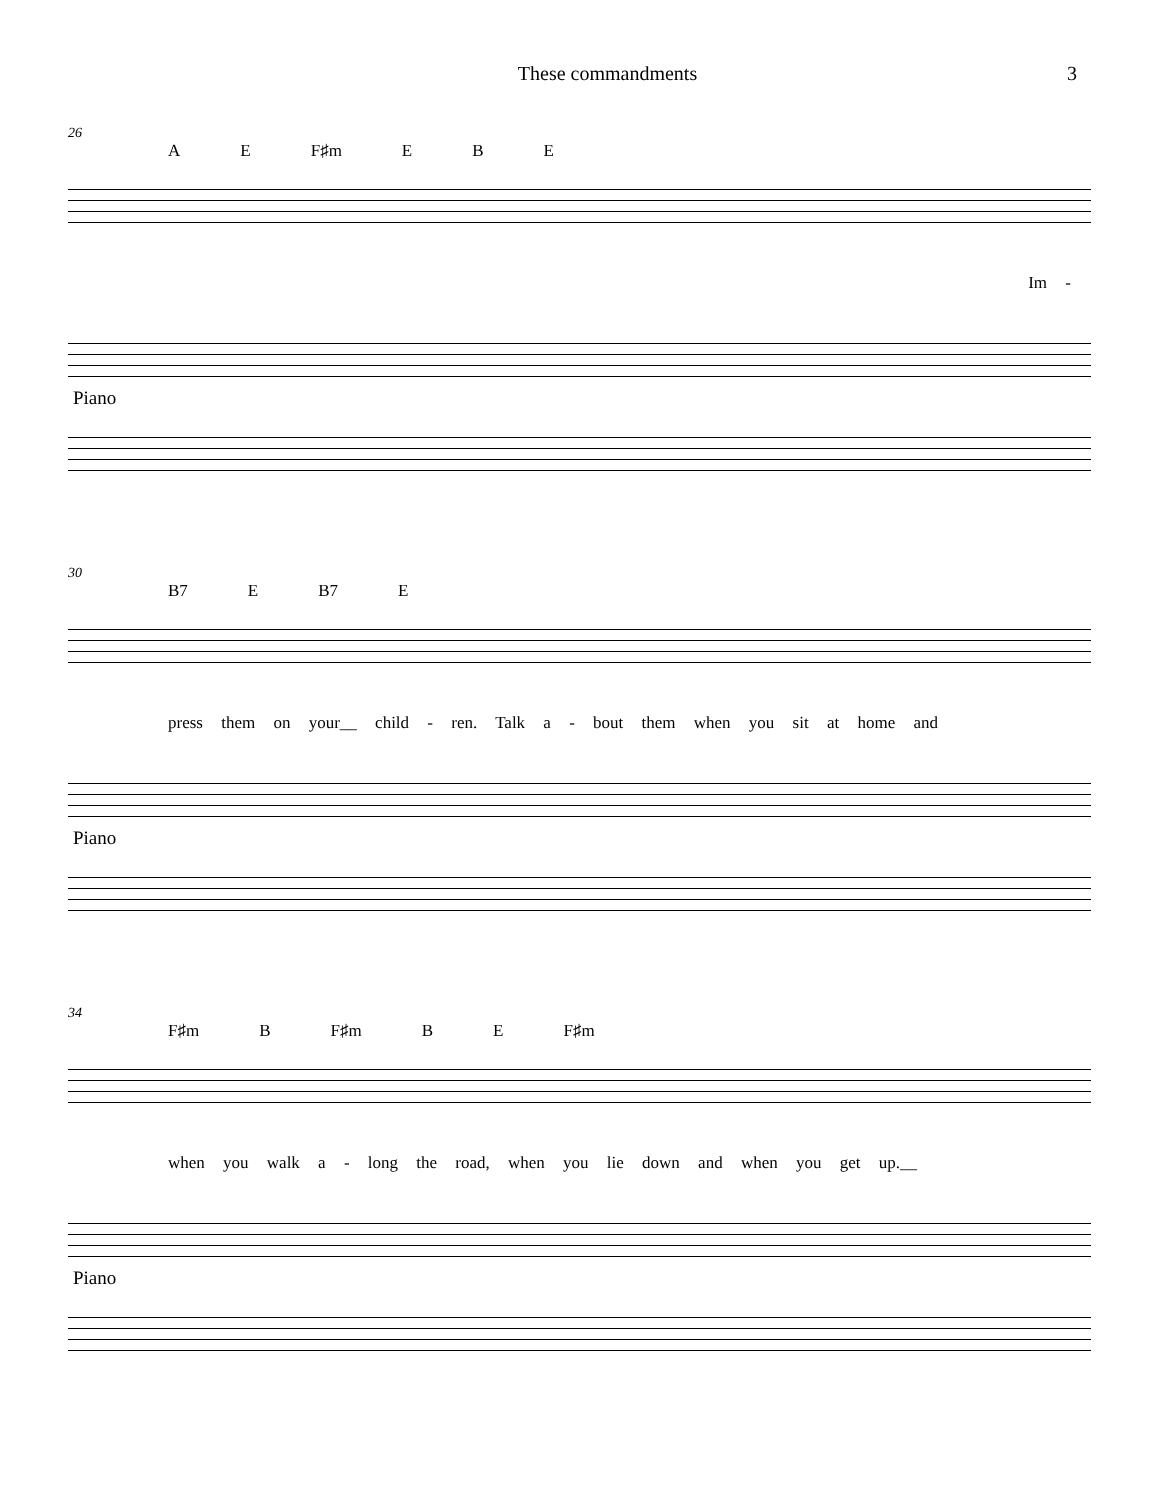These commandments 3
26
A E F♯m E B E
Im -
Piano
30
B7 E B7 E
press them on your__ child - ren. Talk a - bout them when you sit at home and
Piano
34
F♯m B F♯m B E F♯m
when you walk a - long the road, when you lie down and when you get up.__
Piano